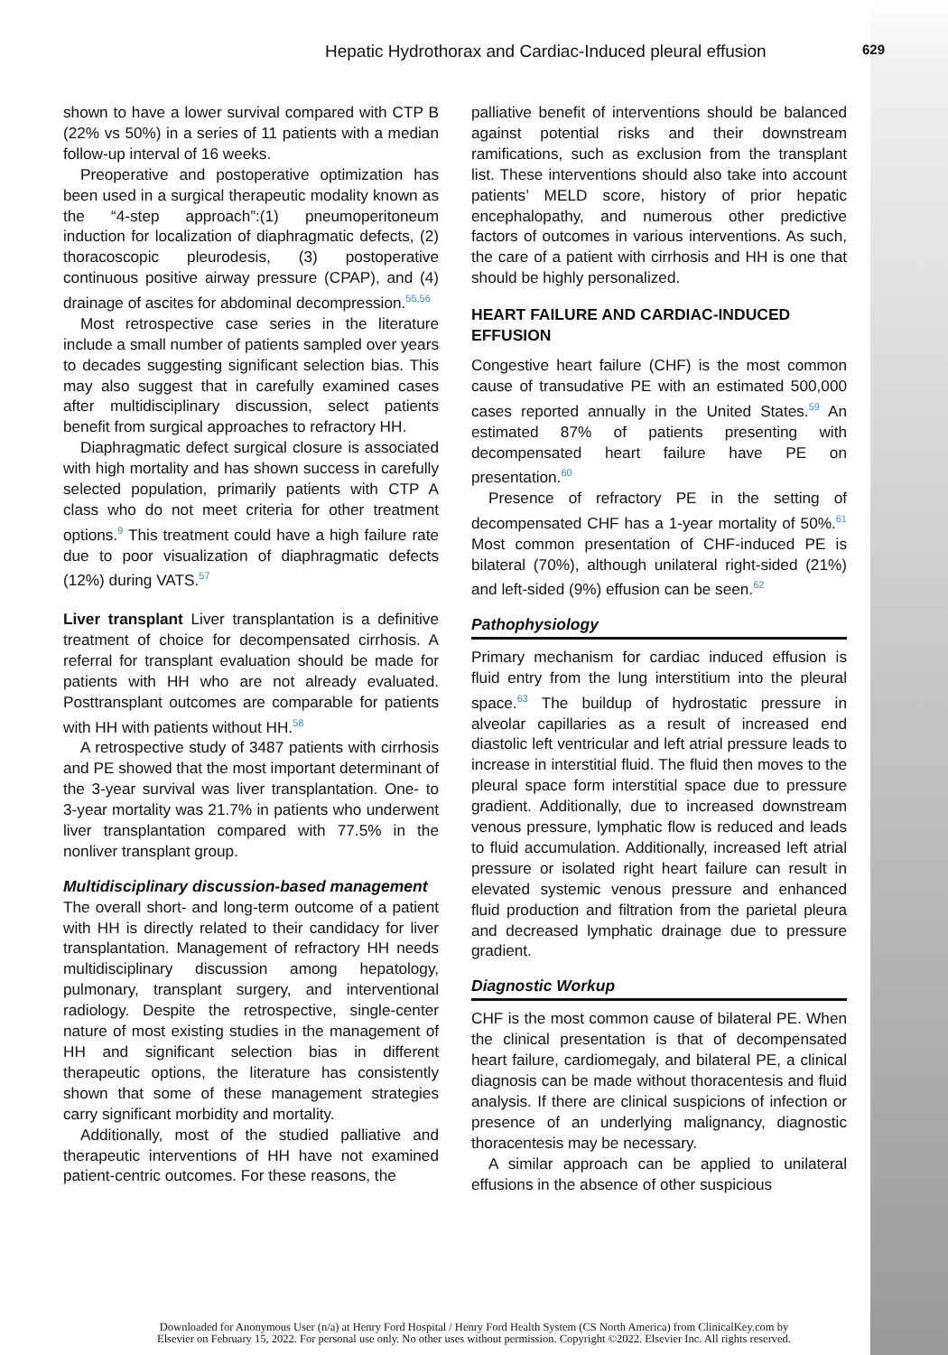Hepatic Hydrothorax and Cardiac-Induced pleural effusion 629
shown to have a lower survival compared with CTP B (22% vs 50%) in a series of 11 patients with a median follow-up interval of 16 weeks.
Preoperative and postoperative optimization has been used in a surgical therapeutic modality known as the “4-step approach”:(1) pneumoperitoneum induction for localization of diaphragmatic defects, (2) thoracoscopic pleurodesis, (3) postoperative continuous positive airway pressure (CPAP), and (4) drainage of ascites for abdominal decompression.<sup>55,56</sup>
Most retrospective case series in the literature include a small number of patients sampled over years to decades suggesting significant selection bias. This may also suggest that in carefully examined cases after multidisciplinary discussion, select patients benefit from surgical approaches to refractory HH.
Diaphragmatic defect surgical closure is associated with high mortality and has shown success in carefully selected population, primarily patients with CTP A class who do not meet criteria for other treatment options.<sup>9</sup> This treatment could have a high failure rate due to poor visualization of diaphragmatic defects (12%) during VATS.<sup>57</sup>
Liver transplant Liver transplantation is a definitive treatment of choice for decompensated cirrhosis. A referral for transplant evaluation should be made for patients with HH who are not already evaluated. Posttransplant outcomes are comparable for patients with HH with patients without HH.<sup>58</sup>
A retrospective study of 3487 patients with cirrhosis and PE showed that the most important determinant of the 3-year survival was liver transplantation. One- to 3-year mortality was 21.7% in patients who underwent liver transplantation compared with 77.5% in the nonliver transplant group.
Multidisciplinary discussion-based management
The overall short- and long-term outcome of a patient with HH is directly related to their candidacy for liver transplantation. Management of refractory HH needs multidisciplinary discussion among hepatology, pulmonary, transplant surgery, and interventional radiology. Despite the retrospective, single-center nature of most existing studies in the management of HH and significant selection bias in different therapeutic options, the literature has consistently shown that some of these management strategies carry significant morbidity and mortality.
Additionally, most of the studied palliative and therapeutic interventions of HH have not examined patient-centric outcomes. For these reasons, the
palliative benefit of interventions should be balanced against potential risks and their downstream ramifications, such as exclusion from the transplant list. These interventions should also take into account patients’ MELD score, history of prior hepatic encephalopathy, and numerous other predictive factors of outcomes in various interventions. As such, the care of a patient with cirrhosis and HH is one that should be highly personalized.
HEART FAILURE AND CARDIAC-INDUCED EFFUSION
Congestive heart failure (CHF) is the most common cause of transudative PE with an estimated 500,000 cases reported annually in the United States.<sup>59</sup> An estimated 87% of patients presenting with decompensated heart failure have PE on presentation.<sup>60</sup>
Presence of refractory PE in the setting of decompensated CHF has a 1-year mortality of 50%.<sup>61</sup> Most common presentation of CHF-induced PE is bilateral (70%), although unilateral right-sided (21%) and left-sided (9%) effusion can be seen.<sup>62</sup>
Pathophysiology
Primary mechanism for cardiac induced effusion is fluid entry from the lung interstitium into the pleural space.<sup>63</sup> The buildup of hydrostatic pressure in alveolar capillaries as a result of increased end diastolic left ventricular and left atrial pressure leads to increase in interstitial fluid. The fluid then moves to the pleural space form interstitial space due to pressure gradient. Additionally, due to increased downstream venous pressure, lymphatic flow is reduced and leads to fluid accumulation. Additionally, increased left atrial pressure or isolated right heart failure can result in elevated systemic venous pressure and enhanced fluid production and filtration from the parietal pleura and decreased lymphatic drainage due to pressure gradient.
Diagnostic Workup
CHF is the most common cause of bilateral PE. When the clinical presentation is that of decompensated heart failure, cardiomegaly, and bilateral PE, a clinical diagnosis can be made without thoracentesis and fluid analysis. If there are clinical suspicions of infection or presence of an underlying malignancy, diagnostic thoracentesis may be necessary.
A similar approach can be applied to unilateral effusions in the absence of other suspicious
Downloaded for Anonymous User (n/a) at Henry Ford Hospital / Henry Ford Health System (CS North America) from ClinicalKey.com by
Elsevier on February 15, 2022. For personal use only. No other uses without permission. Copyright ©2022. Elsevier Inc. All rights reserved.